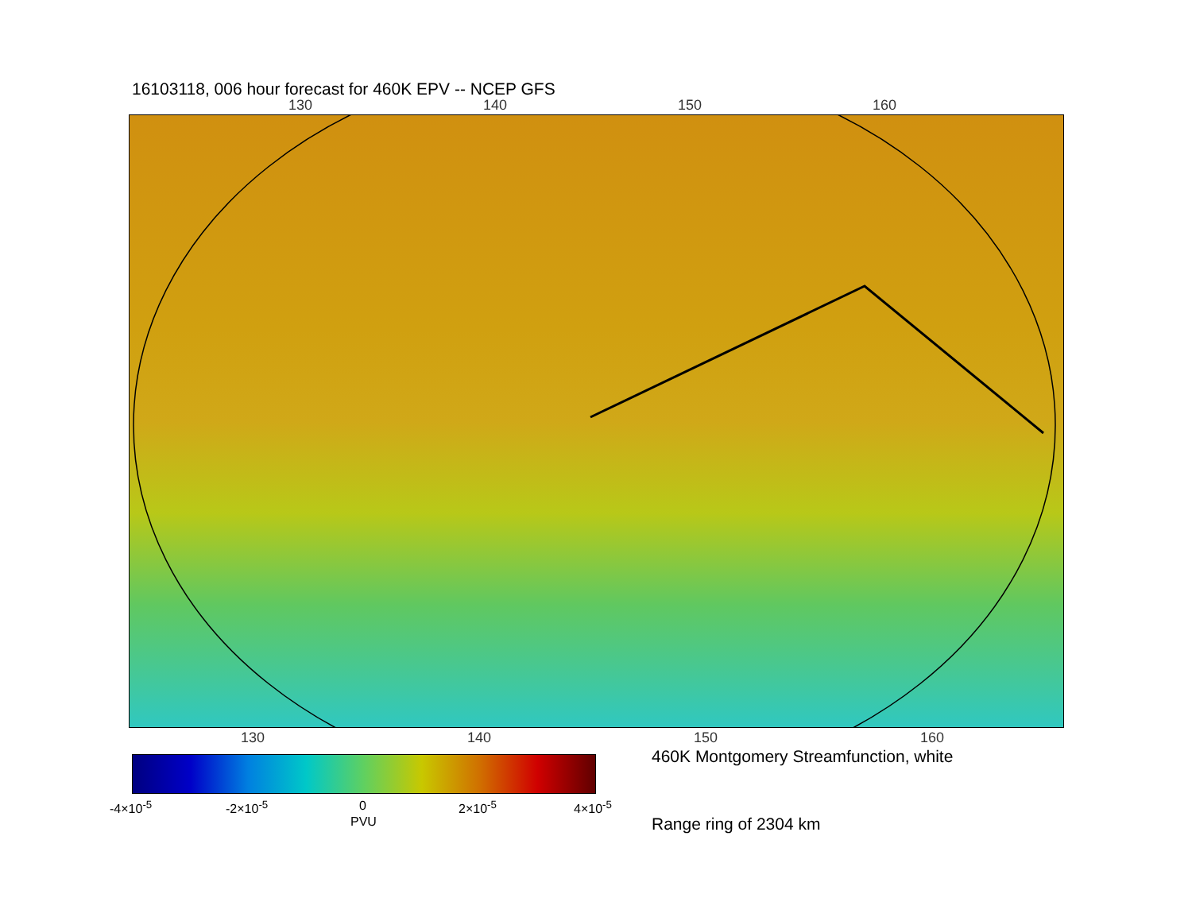16103118, 006 hour forecast for 460K EPV -- NCEP GFS
130 140 150 160
130 140 150 160
-4×10<sup>-5</sup> -2×10<sup>-5</sup> 0 2×10<sup>-5</sup> 4×10<sup>-5</sup>
PVU
460K Montgomery Streamfunction, white
Range ring of 2304 km